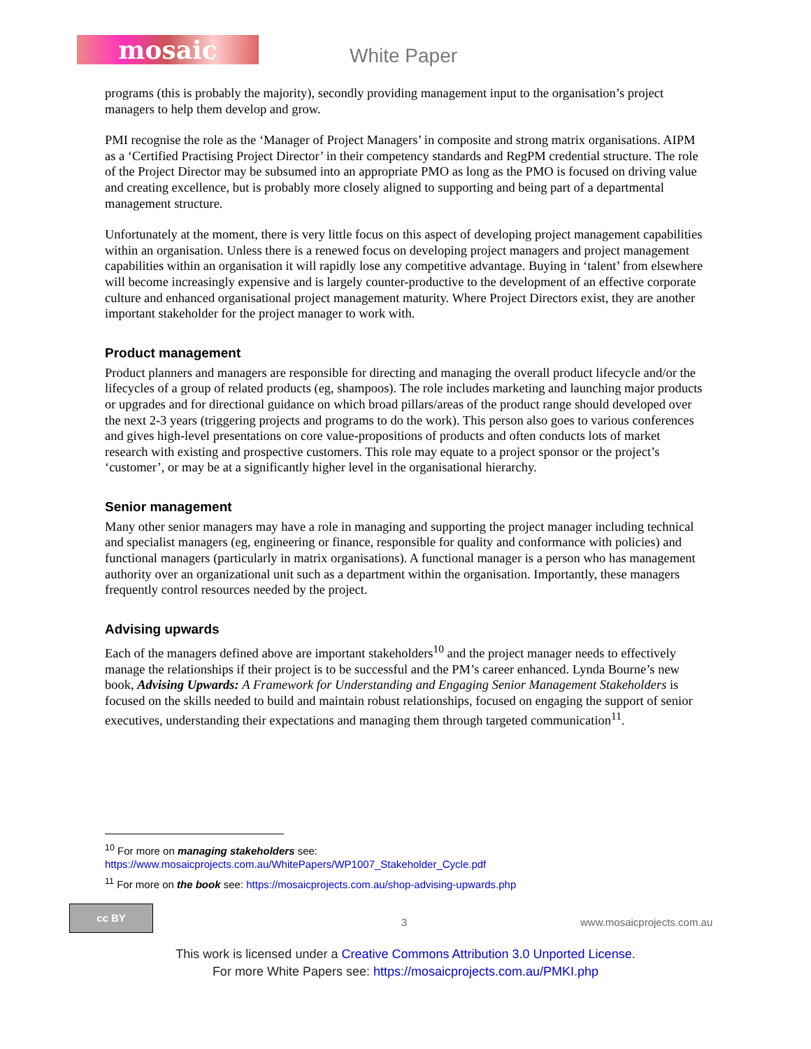mosaic White Paper
programs (this is probably the majority), secondly providing management input to the organisation’s project managers to help them develop and grow.
PMI recognise the role as the ‘Manager of Project Managers’ in composite and strong matrix organisations. AIPM as a ‘Certified Practising Project Director’ in their competency standards and RegPM credential structure. The role of the Project Director may be subsumed into an appropriate PMO as long as the PMO is focused on driving value and creating excellence, but is probably more closely aligned to supporting and being part of a departmental management structure.
Unfortunately at the moment, there is very little focus on this aspect of developing project management capabilities within an organisation. Unless there is a renewed focus on developing project managers and project management capabilities within an organisation it will rapidly lose any competitive advantage. Buying in ‘talent’ from elsewhere will become increasingly expensive and is largely counter-productive to the development of an effective corporate culture and enhanced organisational project management maturity. Where Project Directors exist, they are another important stakeholder for the project manager to work with.
Product management
Product planners and managers are responsible for directing and managing the overall product lifecycle and/or the lifecycles of a group of related products (eg, shampoos). The role includes marketing and launching major products or upgrades and for directional guidance on which broad pillars/areas of the product range should developed over the next 2-3 years (triggering projects and programs to do the work). This person also goes to various conferences and gives high-level presentations on core value-propositions of products and often conducts lots of market research with existing and prospective customers. This role may equate to a project sponsor or the project’s ‘customer’, or may be at a significantly higher level in the organisational hierarchy.
Senior management
Many other senior managers may have a role in managing and supporting the project manager including technical and specialist managers (eg, engineering or finance, responsible for quality and conformance with policies) and functional managers (particularly in matrix organisations). A functional manager is a person who has management authority over an organizational unit such as a department within the organisation. Importantly, these managers frequently control resources needed by the project.
Advising upwards
Each of the managers defined above are important stakeholders<sup>10</sup> and the project manager needs to effectively manage the relationships if their project is to be successful and the PM’s career enhanced. Lynda Bourne’s new book, Advising Upwards: A Framework for Understanding and Engaging Senior Management Stakeholders is focused on the skills needed to build and maintain robust relationships, focused on engaging the support of senior executives, understanding their expectations and managing them through targeted communication<sup>11</sup>.
<sup>10</sup> For more on managing stakeholders see:
https://www.mosaicprojects.com.au/WhitePapers/WP1007_Stakeholder_Cycle.pdf
<sup>11</sup> For more on the book see: https://mosaicprojects.com.au/shop-advising-upwards.php
cc BY
3 www.mosaicprojects.com.au
This work is licensed under a Creative Commons Attribution 3.0 Unported License.
For more White Papers see: https://mosaicprojects.com.au/PMKI.php